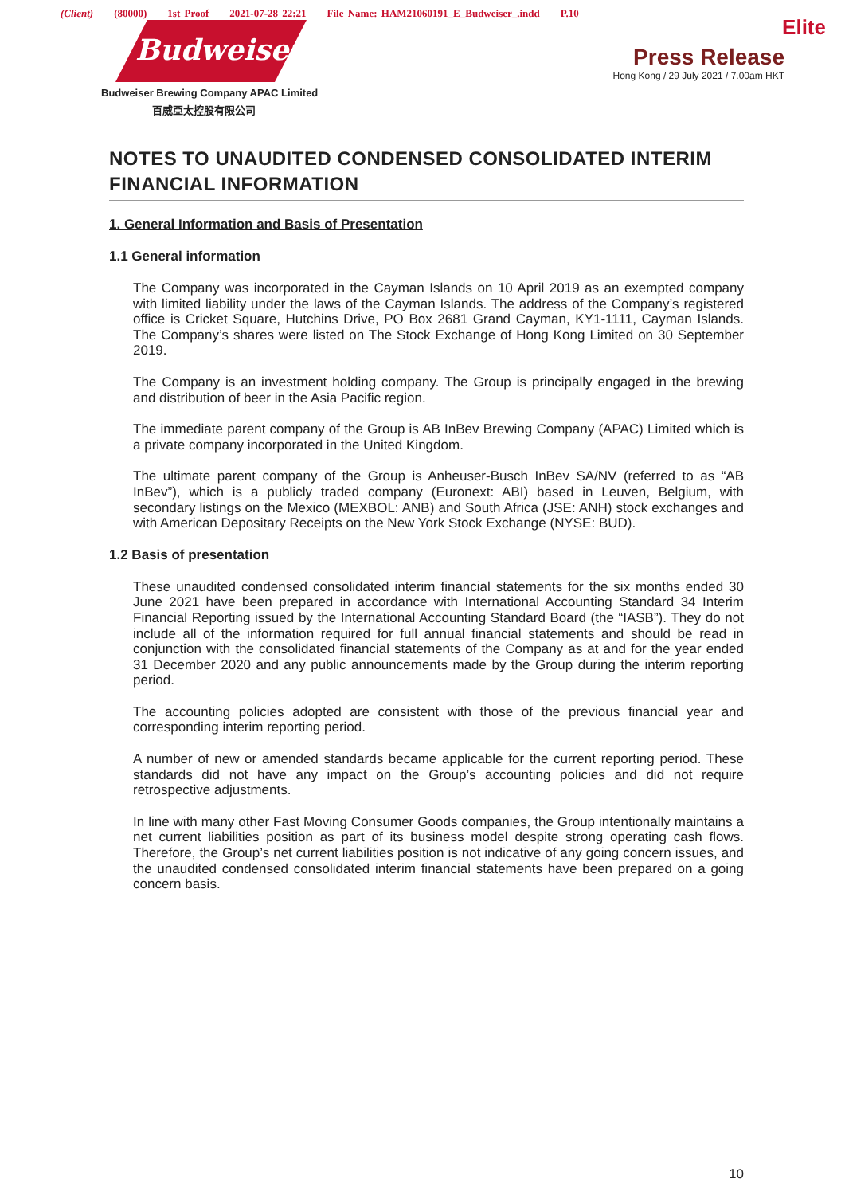(Client) (80000) 1st Proof 2021-07-28 22:21 File Name: HAM21060191_E_Budweiser_.indd P.10
Budweiser
Budweiser Brewing Company APAC Limited
百威亞太控股有限公司
Elite
Press Release
Hong Kong / 29 July 2021 / 7.00am HKT
NOTES TO UNAUDITED CONDENSED CONSOLIDATED INTERIM FINANCIAL INFORMATION
1. General Information and Basis of Presentation
1.1 General information
The Company was incorporated in the Cayman Islands on 10 April 2019 as an exempted company with limited liability under the laws of the Cayman Islands. The address of the Company’s registered office is Cricket Square, Hutchins Drive, PO Box 2681 Grand Cayman, KY1-1111, Cayman Islands. The Company’s shares were listed on The Stock Exchange of Hong Kong Limited on 30 September 2019.
The Company is an investment holding company. The Group is principally engaged in the brewing and distribution of beer in the Asia Pacific region.
The immediate parent company of the Group is AB InBev Brewing Company (APAC) Limited which is a private company incorporated in the United Kingdom.
The ultimate parent company of the Group is Anheuser-Busch InBev SA/NV (referred to as “AB InBev”), which is a publicly traded company (Euronext: ABI) based in Leuven, Belgium, with secondary listings on the Mexico (MEXBOL: ANB) and South Africa (JSE: ANH) stock exchanges and with American Depositary Receipts on the New York Stock Exchange (NYSE: BUD).
1.2 Basis of presentation
These unaudited condensed consolidated interim financial statements for the six months ended 30 June 2021 have been prepared in accordance with International Accounting Standard 34 Interim Financial Reporting issued by the International Accounting Standard Board (the “IASB”). They do not include all of the information required for full annual financial statements and should be read in conjunction with the consolidated financial statements of the Company as at and for the year ended 31 December 2020 and any public announcements made by the Group during the interim reporting period.
The accounting policies adopted are consistent with those of the previous financial year and corresponding interim reporting period.
A number of new or amended standards became applicable for the current reporting period. These standards did not have any impact on the Group’s accounting policies and did not require retrospective adjustments.
In line with many other Fast Moving Consumer Goods companies, the Group intentionally maintains a net current liabilities position as part of its business model despite strong operating cash flows. Therefore, the Group’s net current liabilities position is not indicative of any going concern issues, and the unaudited condensed consolidated interim financial statements have been prepared on a going concern basis.
10